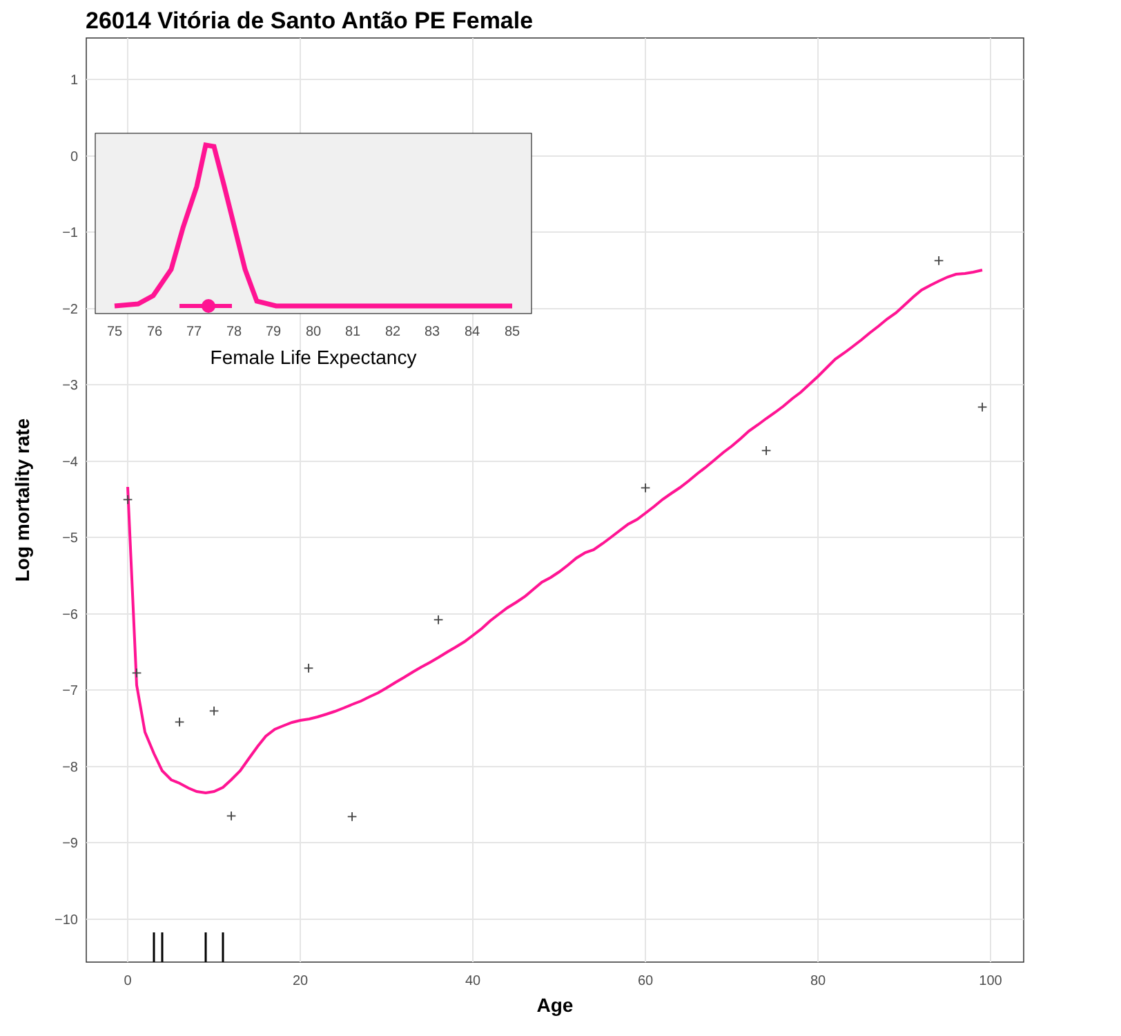26014 Vitória de Santo Antão PE Female
1
0
−1
−2
−3
−4
−5
−6
−7
−8
−9
−10
0
20
40
60
80
100
Age
Log mortality rate
+
+
+
+
+
+
+
+
+
+
+
+
75
76
77
78
79
80
81
82
83
84
85
Female Life Expectancy